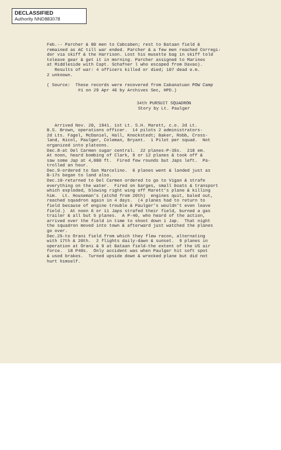DECLASSIFIED
Authority NND883078
Feb.-- Parcher & 80 men to Cabcaben; rest to Bataan field & remained as AC till war ended. Parcher & a few men reached Corregi- dor via skiff & the Harrison. Lost his musette bag in skiff told toleave gear & get it in morning. Parcher assigned to Marines at Middleside with Capt. Schafner l who escaped from Davao). Results of war: 4 officers killed or died; 107 dead e.m. 2 unknown.
( Source: These records were recovered from Cabanatuan POW Camp #1 on 29 Apr 46 by Archives Sec, HPD.)
34th PURSUIT SQUADRON Story by Lt. Paulger
Arrived Nov. 20, 1941. 1st Lt. S.H. Marett, c.o. 2d Lt. B.S. Brown, operations officer. 14 pilots 2 administrators- 2d Lts. Fagel, McDaniel, Hall, Knockstedt; Baker, Robb, Cross- land, Nicol, Paulger, Coleman, Bryant. 1 Pilot per squad. Not organized into platoons. Dec.8-at Del Carmen sugar central. 22 planes-P-35s. 218 em. At noon, heard bombing of Clark, 9 or 12 planes & took off & saw some Jap at 4,000 ft. Fired few rounds but Japs left. Pa- trolled an hour. Dec.9-ordered to San Marcelino. 6 planes went & landed just as B-17s began to land also. Dec.10-returned to Del Carmen ordered to go to Vigan & strafe everything on the water. Fired on barges, small boats & transport which exploded, blowing right wing off Marett's plane & killing him. Lt. Houseman's (atchd from 20th) engines quit, baled out, reached squadron again in 4 days. (4 planes had to return to field because of engine trouble & Paulger's wouldn't even leave field.) At noon 6 or 11 Japs strafed their field, burned a gas trailer & all but 5 planes. A P-40, who heard of the action, arrived over the field in time to shoot down 1 Jap. That night the squadron moved into town & afterward just watched the planes go over. Dec.25-to Orani field from which they flew recon, alternating with 17th & 20th. 2 flights daily-dawn & sunset. 9 planes in operation at Orani & 9 at Bataan field-the extent of the US air force. 18 P40s. Only accident was when Paulger hit soft spot & used brakes. Turned upside down & wrecked plane but did not hurt himself.